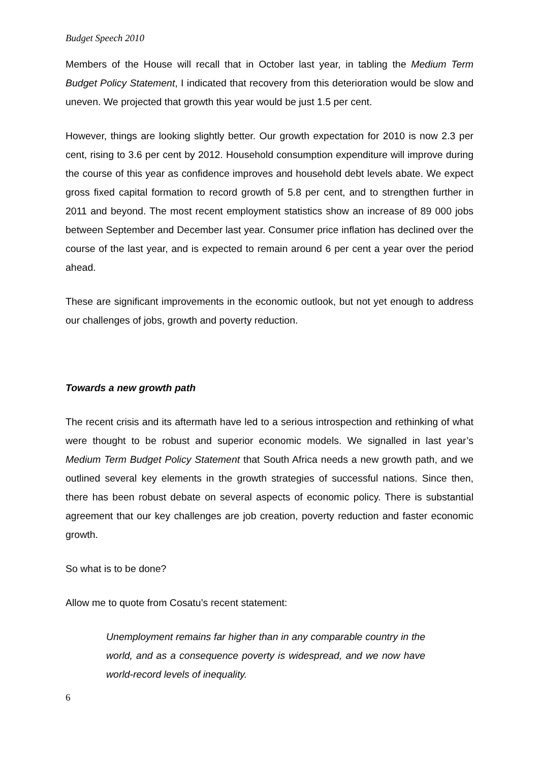Budget Speech 2010
Members of the House will recall that in October last year, in tabling the Medium Term Budget Policy Statement, I indicated that recovery from this deterioration would be slow and uneven. We projected that growth this year would be just 1.5 per cent.
However, things are looking slightly better. Our growth expectation for 2010 is now 2.3 per cent, rising to 3.6 per cent by 2012. Household consumption expenditure will improve during the course of this year as confidence improves and household debt levels abate. We expect gross fixed capital formation to record growth of 5.8 per cent, and to strengthen further in 2011 and beyond. The most recent employment statistics show an increase of 89 000 jobs between September and December last year. Consumer price inflation has declined over the course of the last year, and is expected to remain around 6 per cent a year over the period ahead.
These are significant improvements in the economic outlook, but not yet enough to address our challenges of jobs, growth and poverty reduction.
Towards a new growth path
The recent crisis and its aftermath have led to a serious introspection and rethinking of what were thought to be robust and superior economic models. We signalled in last year’s Medium Term Budget Policy Statement that South Africa needs a new growth path, and we outlined several key elements in the growth strategies of successful nations. Since then, there has been robust debate on several aspects of economic policy. There is substantial agreement that our key challenges are job creation, poverty reduction and faster economic growth.
So what is to be done?
Allow me to quote from Cosatu’s recent statement:
Unemployment remains far higher than in any comparable country in the world, and as a consequence poverty is widespread, and we now have world-record levels of inequality.
6